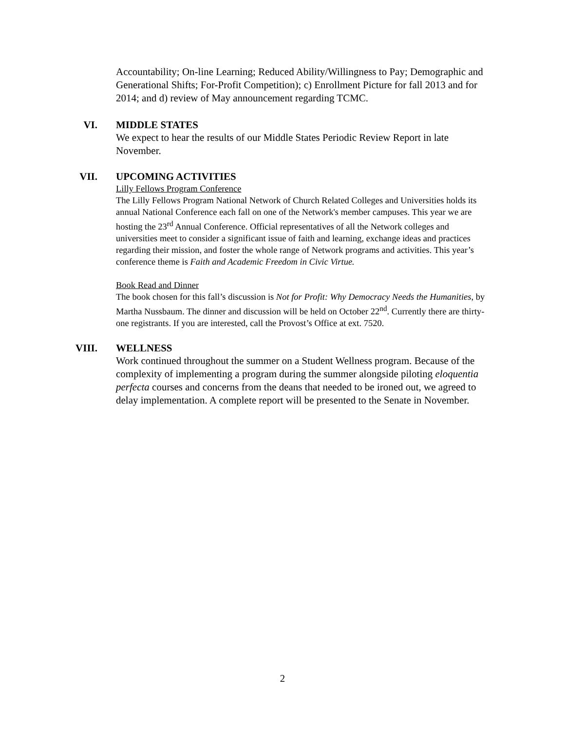Accountability; On-line Learning; Reduced Ability/Willingness to Pay; Demographic and Generational Shifts; For-Profit Competition); c) Enrollment Picture for fall 2013 and for 2014; and d) review of May announcement regarding TCMC.
VI. MIDDLE STATES
We expect to hear the results of our Middle States Periodic Review Report in late November.
VII. UPCOMING ACTIVITIES
Lilly Fellows Program Conference
The Lilly Fellows Program National Network of Church Related Colleges and Universities holds its annual National Conference each fall on one of the Network's member campuses. This year we are hosting the 23<sup>rd</sup> Annual Conference. Official representatives of all the Network colleges and universities meet to consider a significant issue of faith and learning, exchange ideas and practices regarding their mission, and foster the whole range of Network programs and activities. This year’s conference theme is Faith and Academic Freedom in Civic Virtue.
Book Read and Dinner
The book chosen for this fall’s discussion is Not for Profit: Why Democracy Needs the Humanities, by Martha Nussbaum. The dinner and discussion will be held on October 22<sup>nd</sup>. Currently there are thirty-one registrants. If you are interested, call the Provost’s Office at ext. 7520.
VIII. WELLNESS
Work continued throughout the summer on a Student Wellness program. Because of the complexity of implementing a program during the summer alongside piloting eloquentia perfecta courses and concerns from the deans that needed to be ironed out, we agreed to delay implementation. A complete report will be presented to the Senate in November.
2